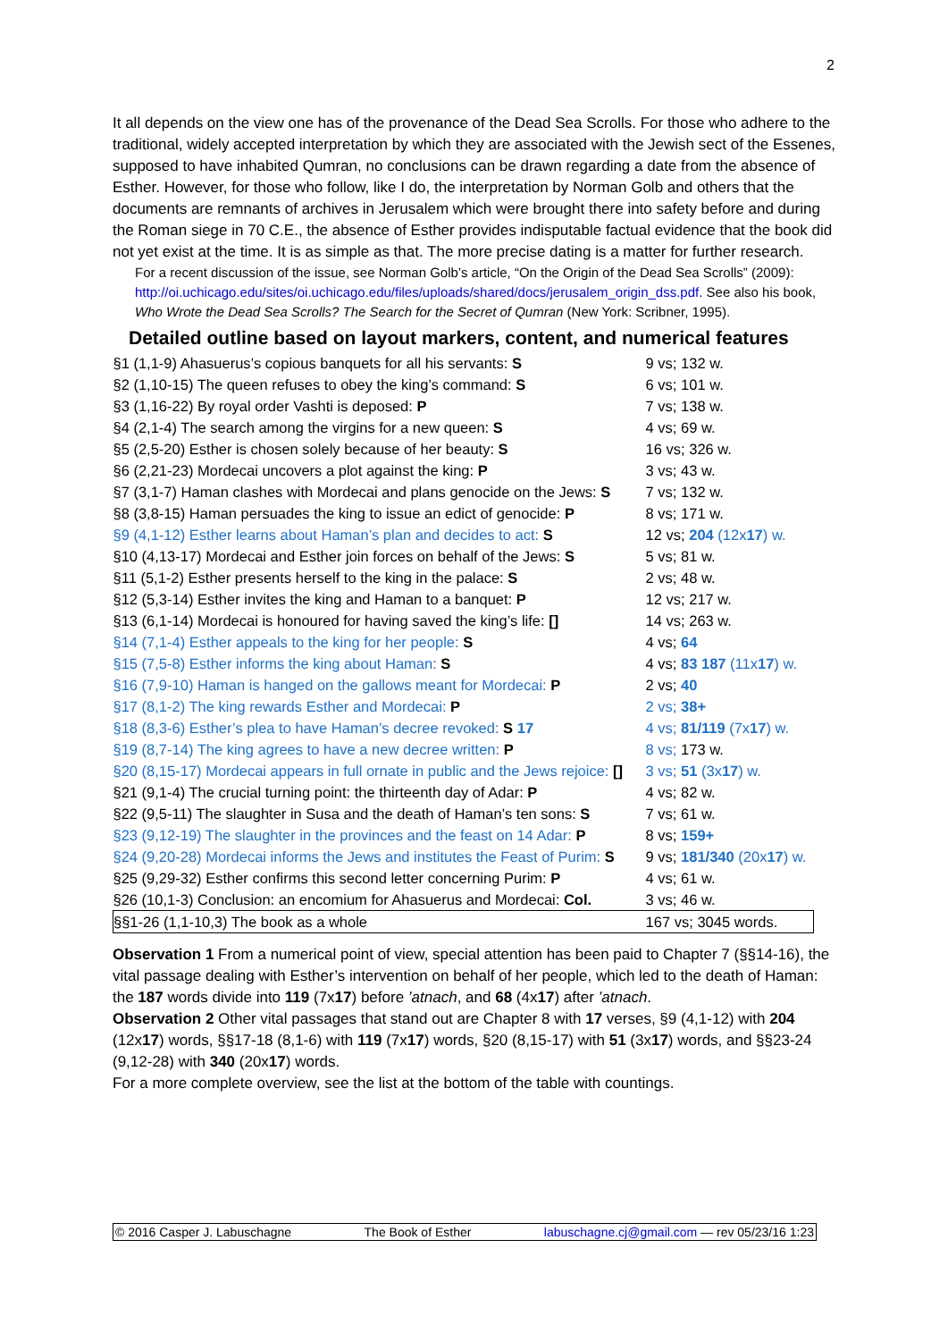2
It all depends on the view one has of the provenance of the Dead Sea Scrolls. For those who adhere to the traditional, widely accepted interpretation by which they are associated with the Jewish sect of the Essenes, supposed to have inhabited Qumran, no conclusions can be drawn regarding a date from the absence of Esther. However, for those who follow, like I do, the interpretation by Norman Golb and others that the documents are remnants of archives in Jerusalem which were brought there into safety before and during the Roman siege in 70 C.E., the absence of Esther provides indisputable factual evidence that the book did not yet exist at the time. It is as simple as that. The more precise dating is a matter for further research.
For a recent discussion of the issue, see Norman Golb’s article, “On the Origin of the Dead Sea Scrolls” (2009): http://oi.uchicago.edu/sites/oi.uchicago.edu/files/uploads/shared/docs/jerusalem_origin_dss.pdf. See also his book, Who Wrote the Dead Sea Scrolls? The Search for the Secret of Qumran (New York: Scribner, 1995).
Detailed outline based on layout markers, content, and numerical features
| §1 (1,1-9) Ahasuerus’s copious banquets for all his servants: S | 9 vs; 132 w. |
| §2 (1,10-15) The queen refuses to obey the king’s command: S | 6 vs; 101 w. |
| §3 (1,16-22) By royal order Vashti is deposed: P | 7 vs; 138 w. |
| §4 (2,1-4) The search among the virgins for a new queen: S | 4 vs; 69 w. |
| §5 (2,5-20) Esther is chosen solely because of her beauty: S | 16 vs; 326 w. |
| §6 (2,21-23) Mordecai uncovers a plot against the king: P | 3 vs; 43 w. |
| §7 (3,1-7) Haman clashes with Mordecai and plans genocide on the Jews: S | 7 vs; 132 w. |
| §8 (3,8-15) Haman persuades the king to issue an edict of genocide: P | 8 vs; 171 w. |
| §9 (4,1-12) Esther learns about Haman’s plan and decides to act: S | 12 vs; 204 (12x 17 ) w. |
| §10 (4,13-17) Mordecai and Esther join forces on behalf of the Jews: S | 5 vs; 81 w. |
| §11 (5,1-2) Esther presents herself to the king in the palace: S | 2 vs; 48 w. |
| §12 (5,3-14) Esther invites the king and Haman to a banquet: P | 12 vs; 217 w. |
| §13 (6,1-14) Mordecai is honoured for having saved the king’s life: [] | 14 vs; 263 w. |
| §14 (7,1-4) Esther appeals to the king for her people: S | 4 vs; 64 |
| §15 (7,5-8) Esther informs the king about Haman: S | 4 vs; 83 187 (11x 17 ) w. |
| §16 (7,9-10) Haman is hanged on the gallows meant for Mordecai: P | 2 vs; 40 |
| §17 (8,1-2) The king rewards Esther and Mordecai: P | 2 vs; 38+ |
| §18 (8,3-6) Esther’s plea to have Haman’s decree revoked: S 17 | 4 vs; 81/119 (7x 17 ) w. |
| §19 (8,7-14) The king agrees to have a new decree written: P | 8 vs; 173 w. |
| §20 (8,15-17) Mordecai appears in full ornate in public and the Jews rejoice: [] | 3 vs; 51 (3x 17 ) w. |
| §21 (9,1-4) The crucial turning point: the thirteenth day of Adar: P | 4 vs; 82 w. |
| §22 (9,5-11) The slaughter in Susa and the death of Haman’s ten sons: S | 7 vs; 61 w. |
| §23 (9,12-19) The slaughter in the provinces and the feast on 14 Adar: P | 8 vs; 159+ |
| §24 (9,20-28) Mordecai informs the Jews and institutes the Feast of Purim: S | 9 vs; 181/340 (20x 17 ) w. |
| §25 (9,29-32) Esther confirms this second letter concerning Purim: P | 4 vs; 61 w. |
| §26 (10,1-3) Conclusion: an encomium for Ahasuerus and Mordecai: Col. | 3 vs; 46 w. |
| §§1-26 (1,1-10,3) The book as a whole | 167 vs; 3045 words. |
Observation 1 From a numerical point of view, special attention has been paid to Chapter 7 (§§14-16), the vital passage dealing with Esther’s intervention on behalf of her people, which led to the death of Haman: the 187 words divide into 119 (7x17) before ’atnach, and 68 (4x17) after ’atnach.
Observation 2 Other vital passages that stand out are Chapter 8 with 17 verses, §9 (4,1-12) with 204 (12x17) words, §§17-18 (8,1-6) with 119 (7x17) words, §20 (8,15-17) with 51 (3x17) words, and §§23-24 (9,12-28) with 340 (20x17) words.
For a more complete overview, see the list at the bottom of the table with countings.
© 2016 Casper J. Labuschagne The Book of Esther labuschagne.cj@gmail.com — rev 05/23/16 1:23